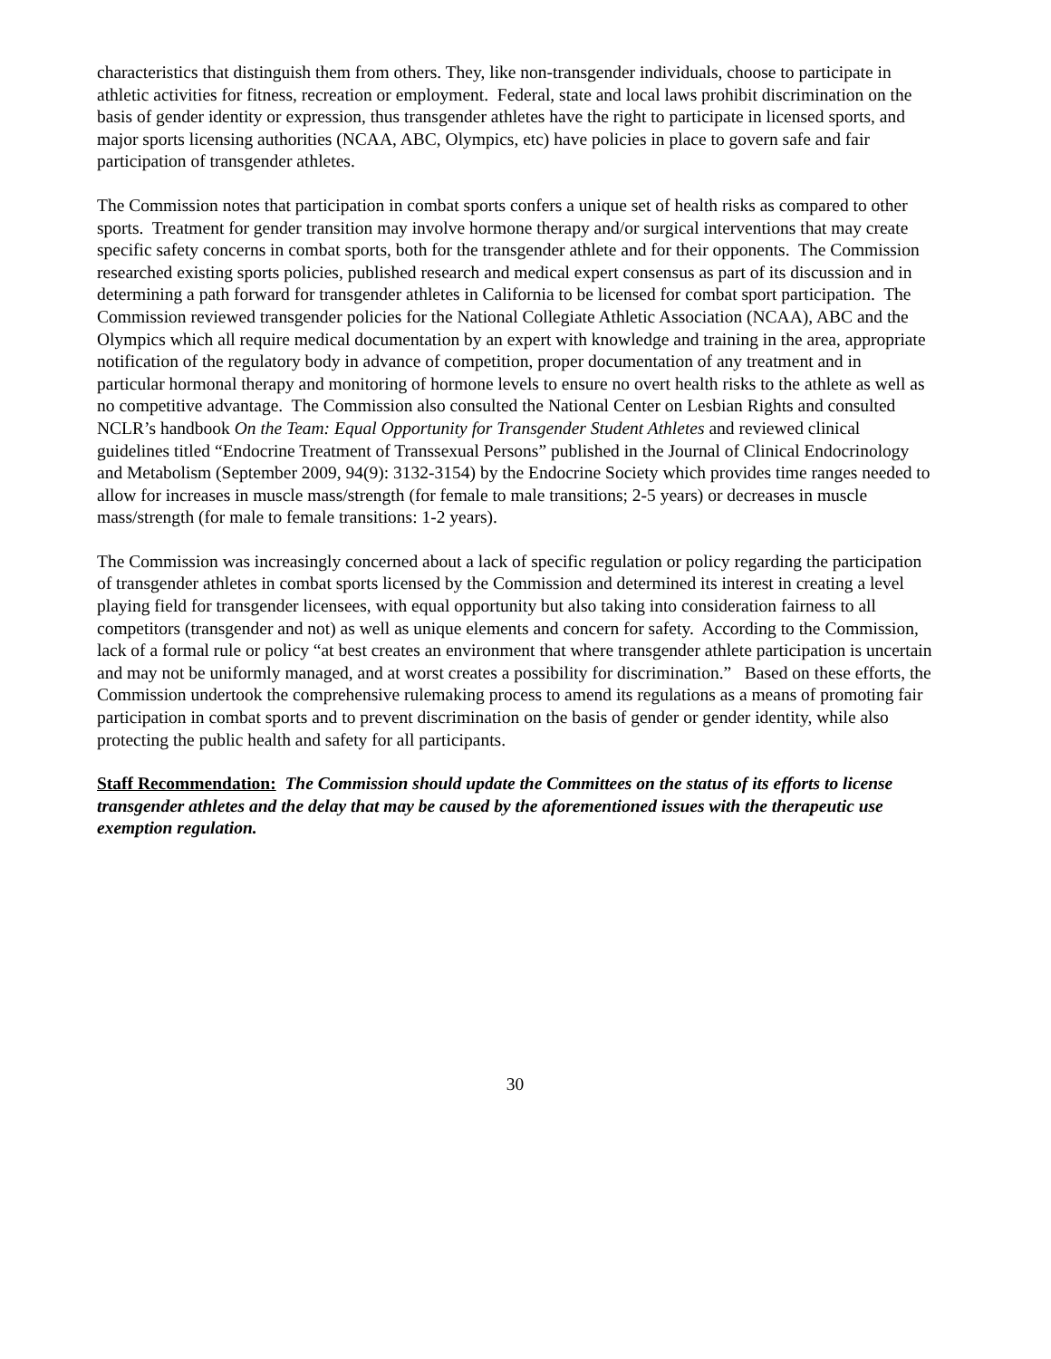characteristics that distinguish them from others. They, like non-transgender individuals, choose to participate in athletic activities for fitness, recreation or employment. Federal, state and local laws prohibit discrimination on the basis of gender identity or expression, thus transgender athletes have the right to participate in licensed sports, and major sports licensing authorities (NCAA, ABC, Olympics, etc) have policies in place to govern safe and fair participation of transgender athletes.
The Commission notes that participation in combat sports confers a unique set of health risks as compared to other sports. Treatment for gender transition may involve hormone therapy and/or surgical interventions that may create specific safety concerns in combat sports, both for the transgender athlete and for their opponents. The Commission researched existing sports policies, published research and medical expert consensus as part of its discussion and in determining a path forward for transgender athletes in California to be licensed for combat sport participation. The Commission reviewed transgender policies for the National Collegiate Athletic Association (NCAA), ABC and the Olympics which all require medical documentation by an expert with knowledge and training in the area, appropriate notification of the regulatory body in advance of competition, proper documentation of any treatment and in particular hormonal therapy and monitoring of hormone levels to ensure no overt health risks to the athlete as well as no competitive advantage. The Commission also consulted the National Center on Lesbian Rights and consulted NCLR’s handbook On the Team: Equal Opportunity for Transgender Student Athletes and reviewed clinical guidelines titled “Endocrine Treatment of Transsexual Persons” published in the Journal of Clinical Endocrinology and Metabolism (September 2009, 94(9): 3132-3154) by the Endocrine Society which provides time ranges needed to allow for increases in muscle mass/strength (for female to male transitions; 2-5 years) or decreases in muscle mass/strength (for male to female transitions: 1-2 years).
The Commission was increasingly concerned about a lack of specific regulation or policy regarding the participation of transgender athletes in combat sports licensed by the Commission and determined its interest in creating a level playing field for transgender licensees, with equal opportunity but also taking into consideration fairness to all competitors (transgender and not) as well as unique elements and concern for safety. According to the Commission, lack of a formal rule or policy “at best creates an environment that where transgender athlete participation is uncertain and may not be uniformly managed, and at worst creates a possibility for discrimination.” Based on these efforts, the Commission undertook the comprehensive rulemaking process to amend its regulations as a means of promoting fair participation in combat sports and to prevent discrimination on the basis of gender or gender identity, while also protecting the public health and safety for all participants.
Staff Recommendation: The Commission should update the Committees on the status of its efforts to license transgender athletes and the delay that may be caused by the aforementioned issues with the therapeutic use exemption regulation.
30